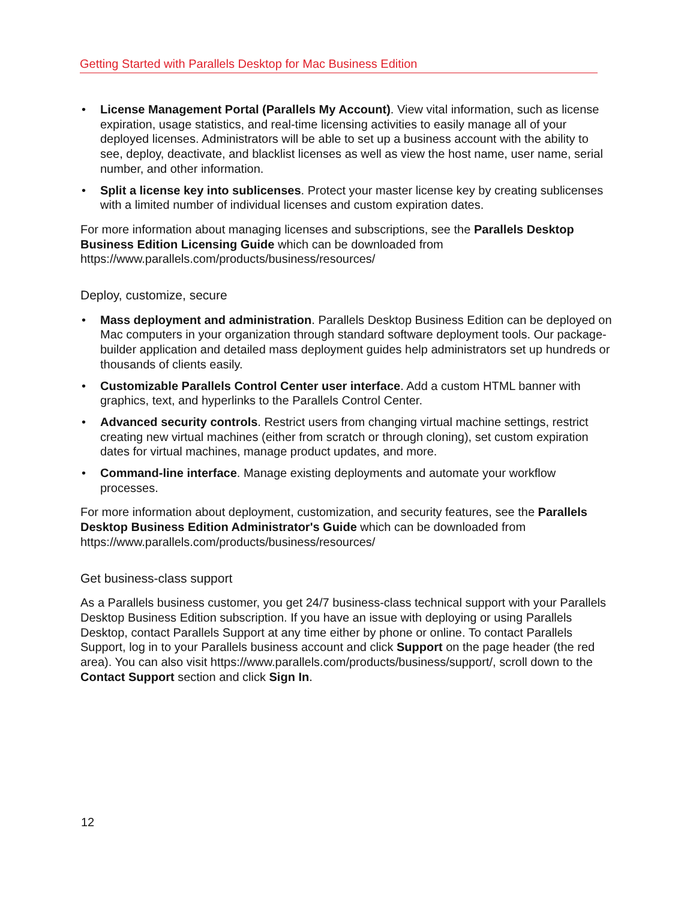Getting Started with Parallels Desktop for Mac Business Edition
• License Management Portal (Parallels My Account). View vital information, such as license expiration, usage statistics, and real-time licensing activities to easily manage all of your deployed licenses. Administrators will be able to set up a business account with the ability to see, deploy, deactivate, and blacklist licenses as well as view the host name, user name, serial number, and other information.
• Split a license key into sublicenses. Protect your master license key by creating sublicenses with a limited number of individual licenses and custom expiration dates.
For more information about managing licenses and subscriptions, see the Parallels Desktop Business Edition Licensing Guide which can be downloaded from https://www.parallels.com/products/business/resources/
Deploy, customize, secure
• Mass deployment and administration. Parallels Desktop Business Edition can be deployed on Mac computers in your organization through standard software deployment tools. Our package-builder application and detailed mass deployment guides help administrators set up hundreds or thousands of clients easily.
• Customizable Parallels Control Center user interface. Add a custom HTML banner with graphics, text, and hyperlinks to the Parallels Control Center.
• Advanced security controls. Restrict users from changing virtual machine settings, restrict creating new virtual machines (either from scratch or through cloning), set custom expiration dates for virtual machines, manage product updates, and more.
• Command-line interface. Manage existing deployments and automate your workflow processes.
For more information about deployment, customization, and security features, see the Parallels Desktop Business Edition Administrator's Guide which can be downloaded from https://www.parallels.com/products/business/resources/
Get business-class support
As a Parallels business customer, you get 24/7 business-class technical support with your Parallels Desktop Business Edition subscription. If you have an issue with deploying or using Parallels Desktop, contact Parallels Support at any time either by phone or online. To contact Parallels Support, log in to your Parallels business account and click Support on the page header (the red area). You can also visit https://www.parallels.com/products/business/support/, scroll down to the Contact Support section and click Sign In.
12